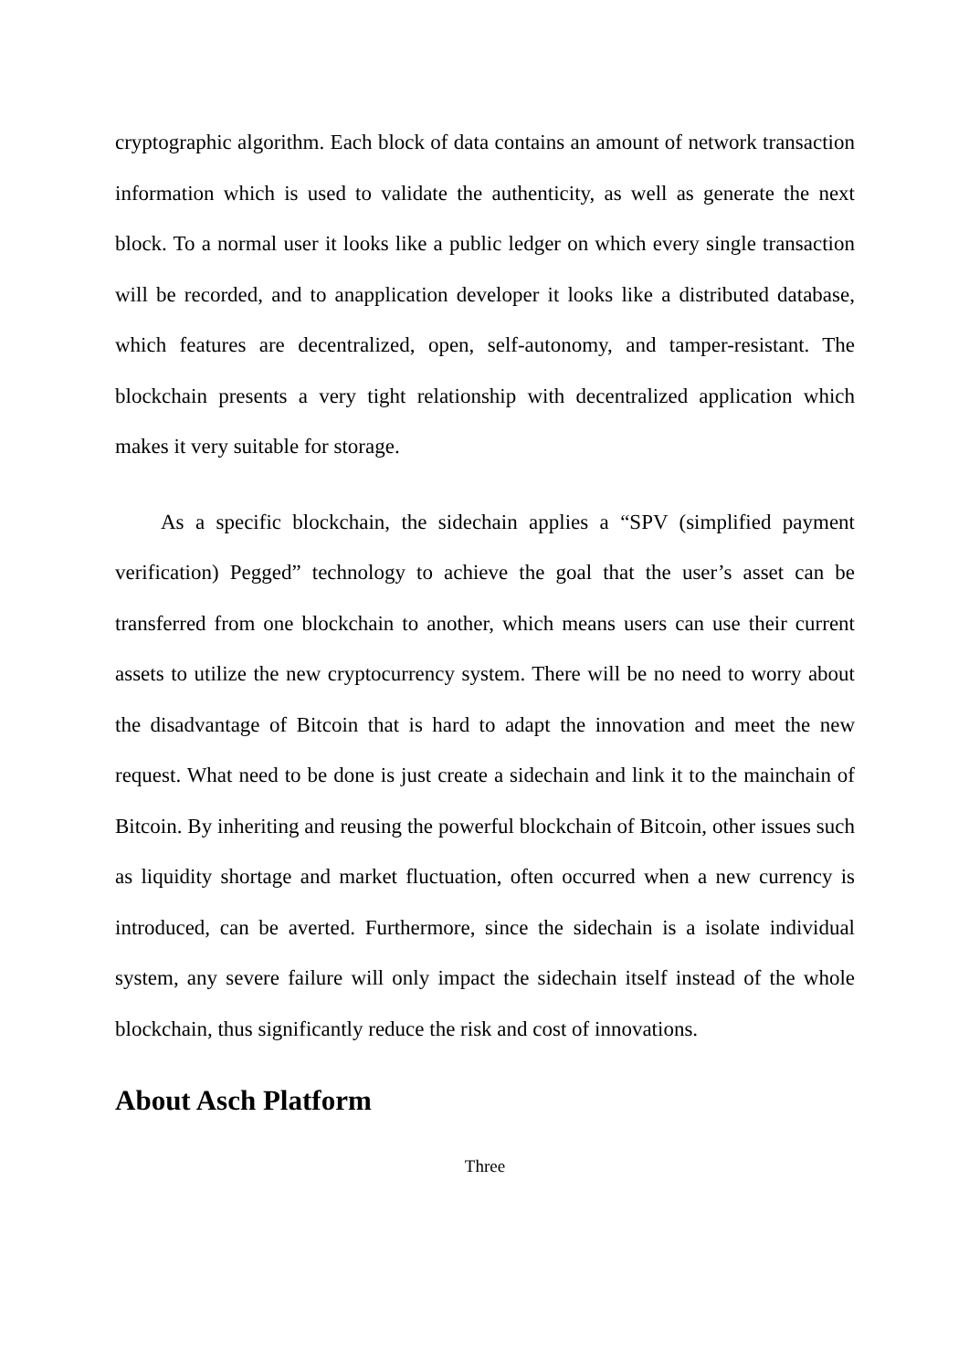cryptographic algorithm. Each block of data contains an amount of network transaction information which is used to validate the authenticity, as well as generate the next block. To a normal user it looks like a public ledger on which every single transaction will be recorded, and to anapplication developer it looks like a distributed database, which features are decentralized, open, self-autonomy, and tamper-resistant. The blockchain presents a very tight relationship with decentralized application which makes it very suitable for storage.
As a specific blockchain, the sidechain applies a “SPV (simplified payment verification) Pegged” technology to achieve the goal that the user’s asset can be transferred from one blockchain to another, which means users can use their current assets to utilize the new cryptocurrency system. There will be no need to worry about the disadvantage of Bitcoin that is hard to adapt the innovation and meet the new request. What need to be done is just create a sidechain and link it to the mainchain of Bitcoin. By inheriting and reusing the powerful blockchain of Bitcoin, other issues such as liquidity shortage and market fluctuation, often occurred when a new currency is introduced, can be averted. Furthermore, since the sidechain is a isolate individual system, any severe failure will only impact the sidechain itself instead of the whole blockchain, thus significantly reduce the risk and cost of innovations.
About Asch Platform
Three